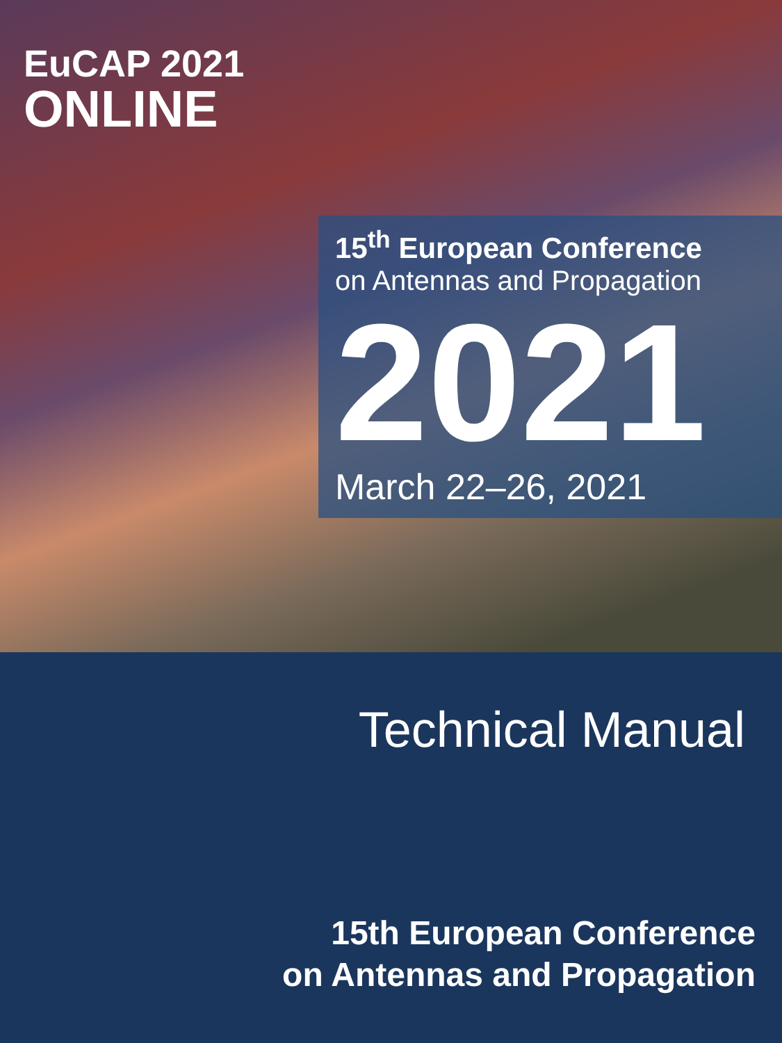EuCAP 2021
ONLINE
15<sup>th</sup> European Conference
on Antennas and Propagation
2021
March 22–26, 2021
Technical Manual
15th European Conference
on Antennas and Propagation